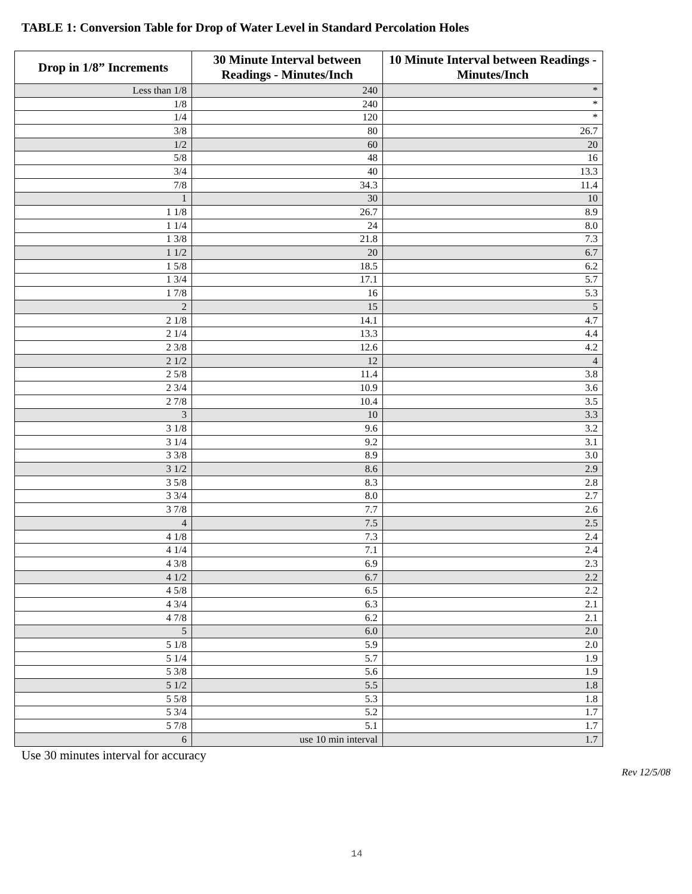TABLE 1: Conversion Table for Drop of Water Level in Standard Percolation Holes
| Drop in 1/8” Increments | 30 Minute Interval between Readings - Minutes/Inch | 10 Minute Interval between Readings - Minutes/Inch |
| --- | --- | --- |
| Less than 1/8 | 240 | * |
| 1/8 | 240 | * |
| 1/4 | 120 | * |
| 3/8 | 80 | 26.7 |
| 1/2 | 60 | 20 |
| 5/8 | 48 | 16 |
| 3/4 | 40 | 13.3 |
| 7/8 | 34.3 | 11.4 |
| 1 | 30 | 10 |
| 1 1/8 | 26.7 | 8.9 |
| 1 1/4 | 24 | 8.0 |
| 1 3/8 | 21.8 | 7.3 |
| 1 1/2 | 20 | 6.7 |
| 1 5/8 | 18.5 | 6.2 |
| 1 3/4 | 17.1 | 5.7 |
| 1 7/8 | 16 | 5.3 |
| 2 | 15 | 5 |
| 2 1/8 | 14.1 | 4.7 |
| 2 1/4 | 13.3 | 4.4 |
| 2 3/8 | 12.6 | 4.2 |
| 2 1/2 | 12 | 4 |
| 2 5/8 | 11.4 | 3.8 |
| 2 3/4 | 10.9 | 3.6 |
| 2 7/8 | 10.4 | 3.5 |
| 3 | 10 | 3.3 |
| 3 1/8 | 9.6 | 3.2 |
| 3 1/4 | 9.2 | 3.1 |
| 3 3/8 | 8.9 | 3.0 |
| 3 1/2 | 8.6 | 2.9 |
| 3 5/8 | 8.3 | 2.8 |
| 3 3/4 | 8.0 | 2.7 |
| 3 7/8 | 7.7 | 2.6 |
| 4 | 7.5 | 2.5 |
| 4 1/8 | 7.3 | 2.4 |
| 4 1/4 | 7.1 | 2.4 |
| 4 3/8 | 6.9 | 2.3 |
| 4 1/2 | 6.7 | 2.2 |
| 4 5/8 | 6.5 | 2.2 |
| 4 3/4 | 6.3 | 2.1 |
| 4 7/8 | 6.2 | 2.1 |
| 5 | 6.0 | 2.0 |
| 5 1/8 | 5.9 | 2.0 |
| 5 1/4 | 5.7 | 1.9 |
| 5 3/8 | 5.6 | 1.9 |
| 5 1/2 | 5.5 | 1.8 |
| 5 5/8 | 5.3 | 1.8 |
| 5 3/4 | 5.2 | 1.7 |
| 5 7/8 | 5.1 | 1.7 |
| 6 | use 10 min interval | 1.7 |
Use 30 minutes interval for accuracy
Rev 12/5/08
14